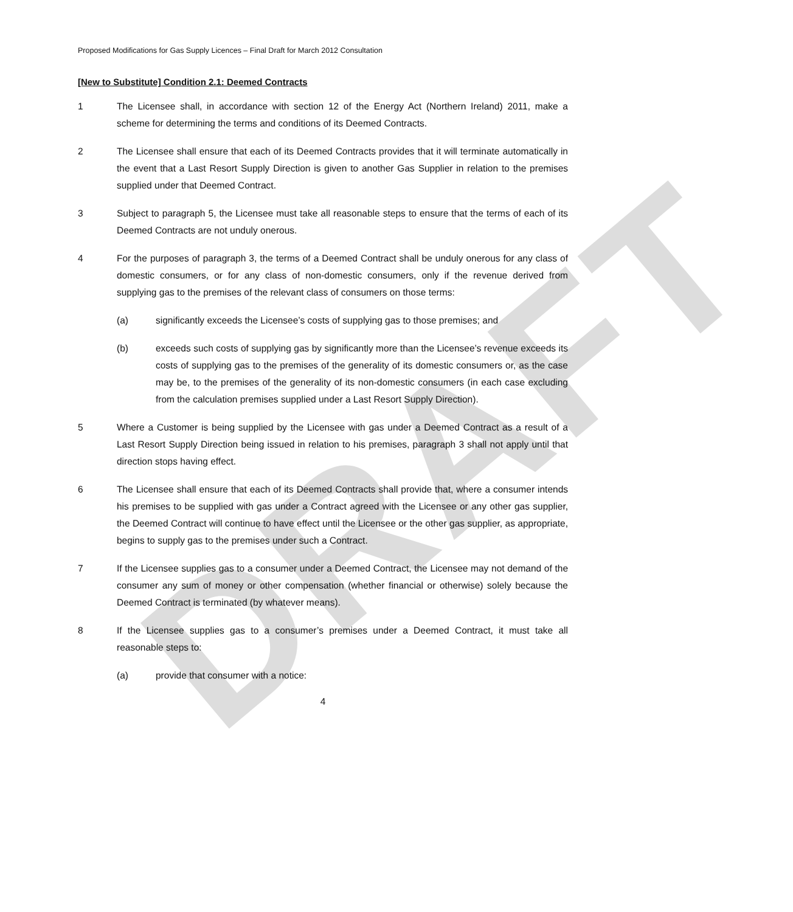DRAFT
Proposed Modifications for Gas Supply Licences – Final Draft for March 2012 Consultation
[New to Substitute] Condition 2.1: Deemed Contracts
1 The Licensee shall, in accordance with section 12 of the Energy Act (Northern Ireland) 2011, make a scheme for determining the terms and conditions of its Deemed Contracts.
2 The Licensee shall ensure that each of its Deemed Contracts provides that it will terminate automatically in the event that a Last Resort Supply Direction is given to another Gas Supplier in relation to the premises supplied under that Deemed Contract.
3 Subject to paragraph 5, the Licensee must take all reasonable steps to ensure that the terms of each of its Deemed Contracts are not unduly onerous.
4 For the purposes of paragraph 3, the terms of a Deemed Contract shall be unduly onerous for any class of domestic consumers, or for any class of non-domestic consumers, only if the revenue derived from supplying gas to the premises of the relevant class of consumers on those terms:
(a) significantly exceeds the Licensee’s costs of supplying gas to those premises; and
(b) exceeds such costs of supplying gas by significantly more than the Licensee’s revenue exceeds its costs of supplying gas to the premises of the generality of its domestic consumers or, as the case may be, to the premises of the generality of its non-domestic consumers (in each case excluding from the calculation premises supplied under a Last Resort Supply Direction).
5 Where a Customer is being supplied by the Licensee with gas under a Deemed Contract as a result of a Last Resort Supply Direction being issued in relation to his premises, paragraph 3 shall not apply until that direction stops having effect.
6 The Licensee shall ensure that each of its Deemed Contracts shall provide that, where a consumer intends his premises to be supplied with gas under a Contract agreed with the Licensee or any other gas supplier, the Deemed Contract will continue to have effect until the Licensee or the other gas supplier, as appropriate, begins to supply gas to the premises under such a Contract.
7 If the Licensee supplies gas to a consumer under a Deemed Contract, the Licensee may not demand of the consumer any sum of money or other compensation (whether financial or otherwise) solely because the Deemed Contract is terminated (by whatever means).
8 If the Licensee supplies gas to a consumer’s premises under a Deemed Contract, it must take all reasonable steps to:
(a) provide that consumer with a notice:
4